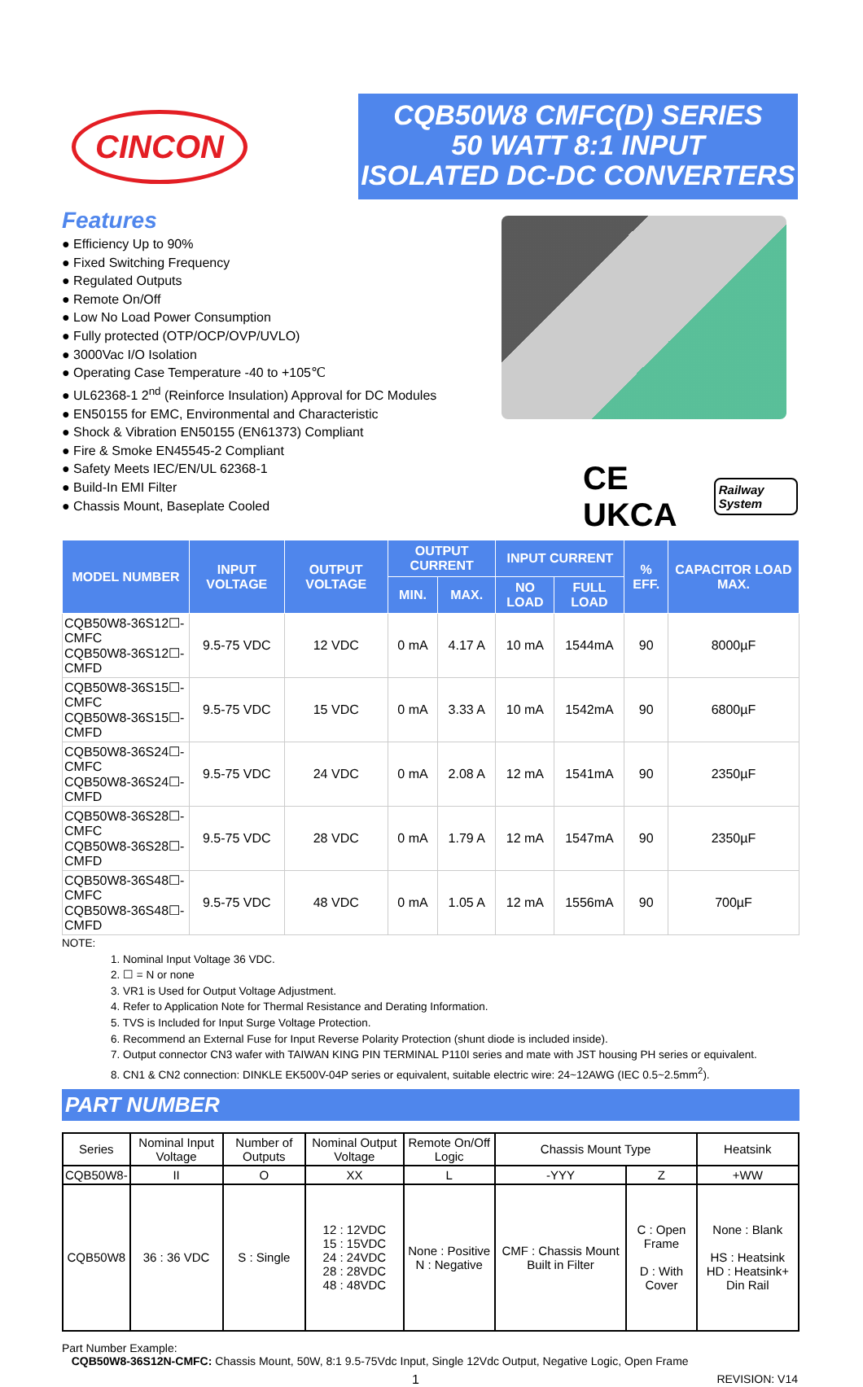CINCON
CQB50W8 CMFC(D) SERIES
50 WATT 8:1 INPUT
ISOLATED DC-DC CONVERTERS
Features
● Efficiency Up to 90%
● Fixed Switching Frequency
● Regulated Outputs
● Remote On/Off
● Low No Load Power Consumption
● Fully protected (OTP/OCP/OVP/UVLO)
● 3000Vac I/O Isolation
● Operating Case Temperature -40 to +105℃
● UL62368-1 2<sup>nd</sup> (Reinforce Insulation) Approval for DC Modules
● EN50155 for EMC, Environmental and Characteristic
● Shock & Vibration EN50155 (EN61373) Compliant
● Fire & Smoke EN45545-2 Compliant
● Safety Meets IEC/EN/UL 62368-1
● Build-In EMI Filter
● Chassis Mount, Baseplate Cooled
CE UKCA Railway System
| MODEL NUMBER | INPUT VOLTAGE | OUTPUT VOLTAGE | OUTPUT CURRENT | | INPUT CURRENT | | % EFF. | CAPACITOR LOAD MAX. |
| --- | --- | --- | --- | --- | --- | --- | --- | --- |
| | | | MIN. | MAX. | NO LOAD | FULL LOAD | | |
| CQB50W8-36S12☐-CMFC CQB50W8-36S12☐-CMFD | 9.5-75 VDC | 12 VDC | 0 mA | 4.17 A | 10 mA | 1544mA | 90 | 8000µF |
| CQB50W8-36S15☐-CMFC CQB50W8-36S15☐-CMFD | 9.5-75 VDC | 15 VDC | 0 mA | 3.33 A | 10 mA | 1542mA | 90 | 6800µF |
| CQB50W8-36S24☐-CMFC CQB50W8-36S24☐-CMFD | 9.5-75 VDC | 24 VDC | 0 mA | 2.08 A | 12 mA | 1541mA | 90 | 2350µF |
| CQB50W8-36S28☐-CMFC CQB50W8-36S28☐-CMFD | 9.5-75 VDC | 28 VDC | 0 mA | 1.79 A | 12 mA | 1547mA | 90 | 2350µF |
| CQB50W8-36S48☐-CMFC CQB50W8-36S48☐-CMFD | 9.5-75 VDC | 48 VDC | 0 mA | 1.05 A | 12 mA | 1556mA | 90 | 700µF |
NOTE:
1. Nominal Input Voltage 36 VDC.
2. ☐ = N or none
3. VR1 is Used for Output Voltage Adjustment.
4. Refer to Application Note for Thermal Resistance and Derating Information.
5. TVS is Included for Input Surge Voltage Protection.
6. Recommend an External Fuse for Input Reverse Polarity Protection (shunt diode is included inside).
7. Output connector CN3 wafer with TAIWAN KING PIN TERMINAL P110I series and mate with JST housing PH series or equivalent.
8. CN1 & CN2 connection: DINKLE EK500V-04P series or equivalent, suitable electric wire: 24~12AWG (IEC 0.5~2.5mm<sup>2</sup>).
PART NUMBER
| Series | Nominal Input Voltage | Number of Outputs | Nominal Output Voltage | Remote On/Off Logic | Chassis Mount Type | | Heatsink |
| CQB50W8- | II | O | XX | L | -YYY | Z | +WW |
| CQB50W8 | 36 : 36 VDC | S : Single | 12 : 12VDC 15 : 15VDC 24 : 24VDC 28 : 28VDC 48 : 48VDC | None : Positive N : Negative | CMF : Chassis Mount Built in Filter | C : Open Frame D : With Cover | None : Blank HS : Heatsink HD : Heatsink+ Din Rail |
Part Number Example:
CQB50W8-36S12N-CMFC: Chassis Mount, 50W, 8:1 9.5-75Vdc Input, Single 12Vdc Output, Negative Logic, Open Frame
1 REVISION: V14